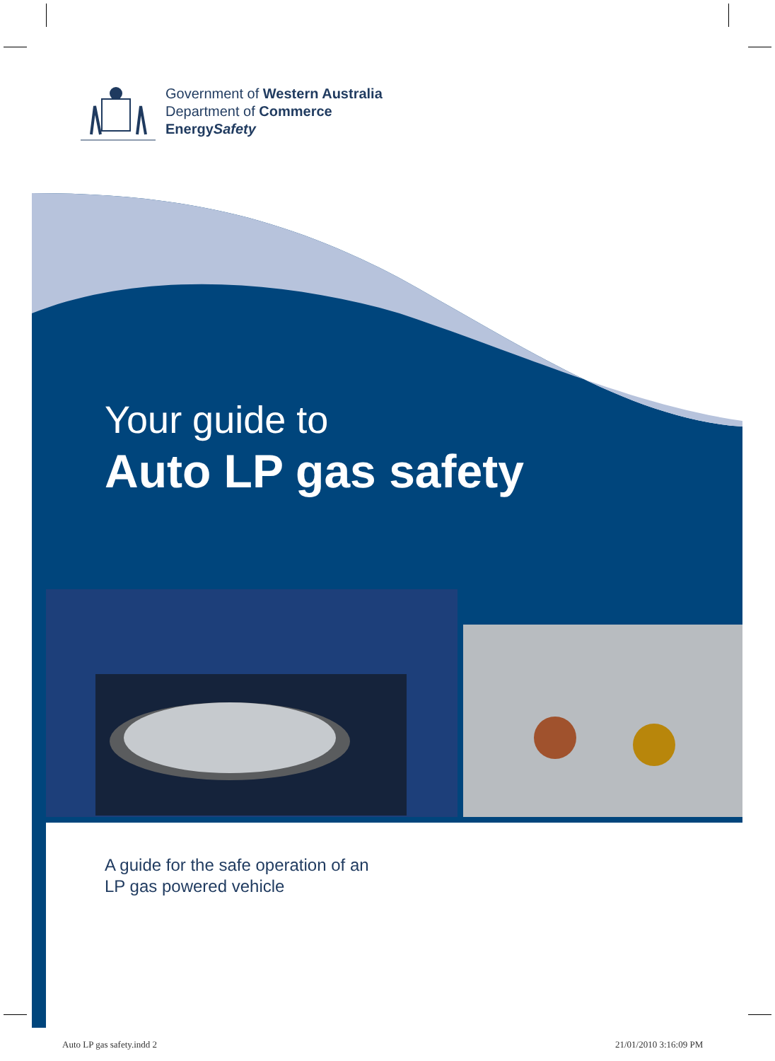Government of Western Australia
Department of Commerce
EnergySafety
Your guide to
Auto LP gas safety
A guide for the safe operation of an
LP gas powered vehicle
Auto LP gas safety.indd 2 21/01/2010 3:16:09 PM